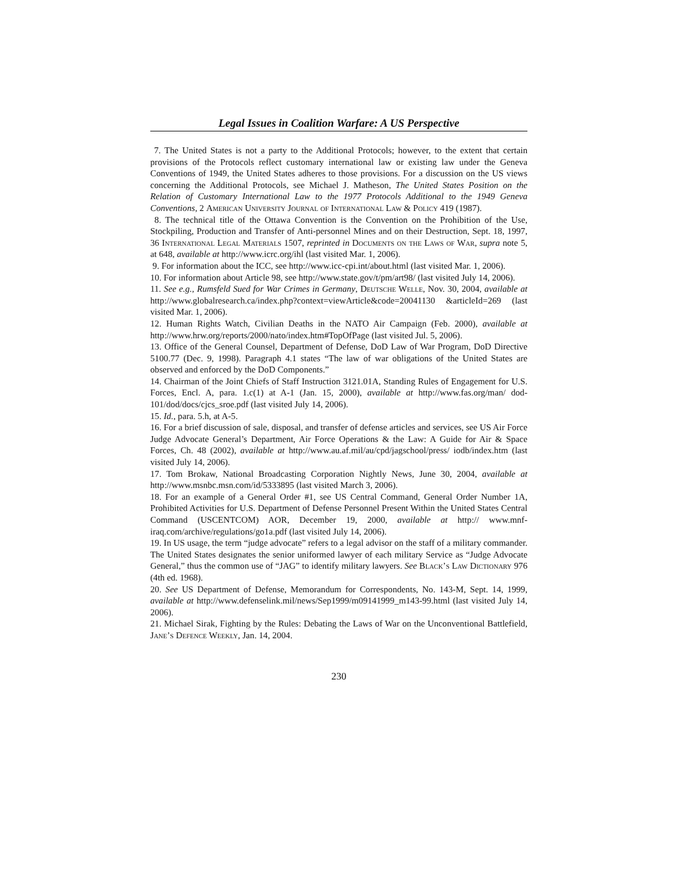Legal Issues in Coalition Warfare: A US Perspective
7. The United States is not a party to the Additional Protocols; however, to the extent that certain provisions of the Protocols reflect customary international law or existing law under the Geneva Conventions of 1949, the United States adheres to those provisions. For a discussion on the US views concerning the Additional Protocols, see Michael J. Matheson, The United States Position on the Relation of Customary International Law to the 1977 Protocols Additional to the 1949 Geneva Conventions, 2 American University Journal of International Law & Policy 419 (1987).
8. The technical title of the Ottawa Convention is the Convention on the Prohibition of the Use, Stockpiling, Production and Transfer of Anti-personnel Mines and on their Destruction, Sept. 18, 1997, 36 International Legal Materials 1507, reprinted in Documents on the Laws of War, supra note 5, at 648, available at http://www.icrc.org/ihl (last visited Mar. 1, 2006).
9. For information about the ICC, see http://www.icc-cpi.int/about.html (last visited Mar. 1, 2006).
10. For information about Article 98, see http://www.state.gov/t/pm/art98/ (last visited July 14, 2006).
11. See e.g., Rumsfeld Sued for War Crimes in Germany, Deutsche Welle, Nov. 30, 2004, available at http://www.globalresearch.ca/index.php?context=viewArticle&code=20041130 &articleId=269 (last visited Mar. 1, 2006).
12. Human Rights Watch, Civilian Deaths in the NATO Air Campaign (Feb. 2000), available at http://www.hrw.org/reports/2000/nato/index.htm#TopOfPage (last visited Jul. 5, 2006).
13. Office of the General Counsel, Department of Defense, DoD Law of War Program, DoD Directive 5100.77 (Dec. 9, 1998). Paragraph 4.1 states “The law of war obligations of the United States are observed and enforced by the DoD Components.”
14. Chairman of the Joint Chiefs of Staff Instruction 3121.01A, Standing Rules of Engagement for U.S. Forces, Encl. A, para. 1.c(1) at A-1 (Jan. 15, 2000), available at http://www.fas.org/man/ dod-101/dod/docs/cjcs_sroe.pdf (last visited July 14, 2006).
15. Id., para. 5.h, at A-5.
16. For a brief discussion of sale, disposal, and transfer of defense articles and services, see US Air Force Judge Advocate General’s Department, Air Force Operations & the Law: A Guide for Air & Space Forces, Ch. 48 (2002), available at http://www.au.af.mil/au/cpd/jagschool/press/ iodb/index.htm (last visited July 14, 2006).
17. Tom Brokaw, National Broadcasting Corporation Nightly News, June 30, 2004, available at http://www.msnbc.msn.com/id/5333895 (last visited March 3, 2006).
18. For an example of a General Order #1, see US Central Command, General Order Number 1A, Prohibited Activities for U.S. Department of Defense Personnel Present Within the United States Central Command (USCENTCOM) AOR, December 19, 2000, available at http:// www.mnf-iraq.com/archive/regulations/go1a.pdf (last visited July 14, 2006).
19. In US usage, the term “judge advocate” refers to a legal advisor on the staff of a military commander. The United States designates the senior uniformed lawyer of each military Service as “Judge Advocate General,” thus the common use of “JAG” to identify military lawyers. See Black’s Law Dictionary 976 (4th ed. 1968).
20. See US Department of Defense, Memorandum for Correspondents, No. 143-M, Sept. 14, 1999, available at http://www.defenselink.mil/news/Sep1999/m09141999_m143-99.html (last visited July 14, 2006).
21. Michael Sirak, Fighting by the Rules: Debating the Laws of War on the Unconventional Battlefield, Jane’s Defence Weekly, Jan. 14, 2004.
230